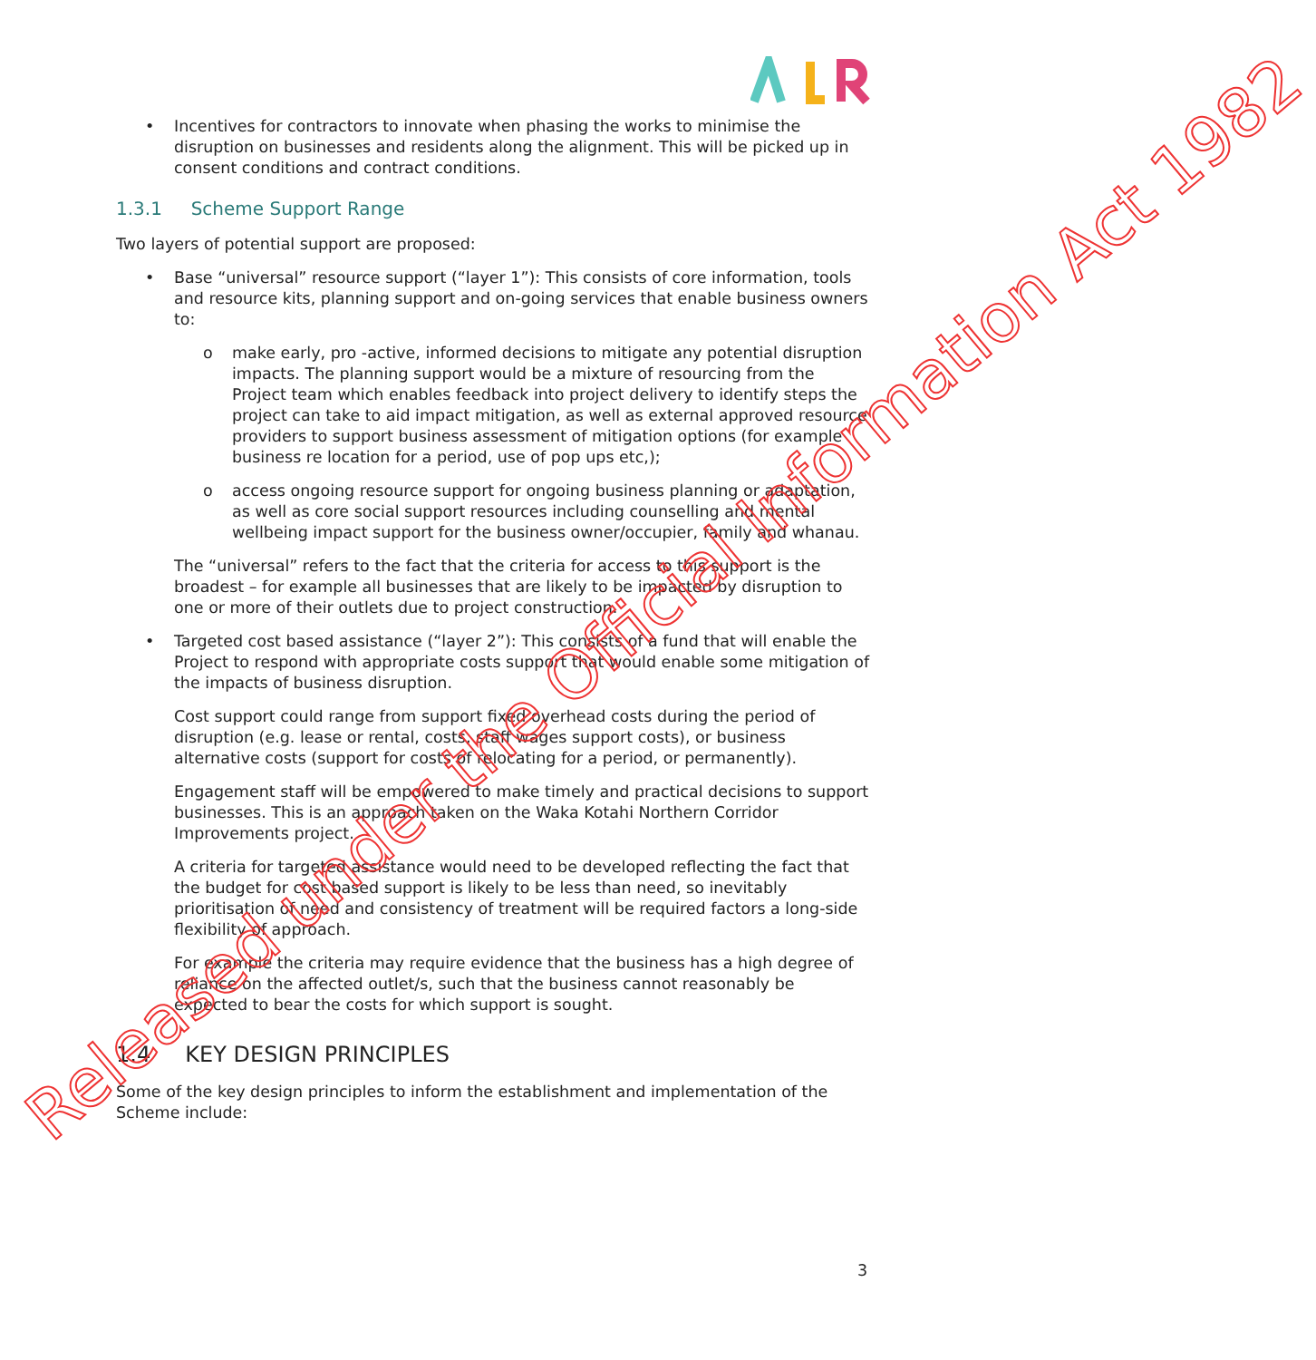• Incentives for contractors to innovate when phasing the works to minimise the disruption on businesses and residents along the alignment. This will be picked up in consent conditions and contract conditions.
1.3.1 Scheme Support Range
Two layers of potential support are proposed:
• Base “universal” resource support (“layer 1”): This consists of core information, tools and resource kits, planning support and on-going services that enable business owners to:
o make early, pro -active, informed decisions to mitigate any potential disruption impacts. The planning support would be a mixture of resourcing from the Project team which enables feedback into project delivery to identify steps the project can take to aid impact mitigation, as well as external approved resource providers to support business assessment of mitigation options (for example business re location for a period, use of pop ups etc,);
o access ongoing resource support for ongoing business planning or adaptation, as well as core social support resources including counselling and mental wellbeing impact support for the business owner/occupier, family and whanau.
The “universal” refers to the fact that the criteria for access to this support is the broadest – for example all businesses that are likely to be impacted by disruption to one or more of their outlets due to project construction.
• Targeted cost based assistance (“layer 2”): This consists of a fund that will enable the Project to respond with appropriate costs support that would enable some mitigation of the impacts of business disruption.
Cost support could range from support fixed overhead costs during the period of disruption (e.g. lease or rental, costs, staff wages support costs), or business alternative costs (support for costs of relocating for a period, or permanently).
Engagement staff will be empowered to make timely and practical decisions to support businesses. This is an approach taken on the Waka Kotahi Northern Corridor Improvements project.
A criteria for targeted assistance would need to be developed reflecting the fact that the budget for cost based support is likely to be less than need, so inevitably prioritisation of need and consistency of treatment will be required factors a long-side flexibility of approach.
For example the criteria may require evidence that the business has a high degree of reliance on the affected outlet/s, such that the business cannot reasonably be expected to bear the costs for which support is sought.
1.4 KEY DESIGN PRINCIPLES
Some of the key design principles to inform the establishment and implementation of the Scheme include:
Released under the Official Information Act 1982
3